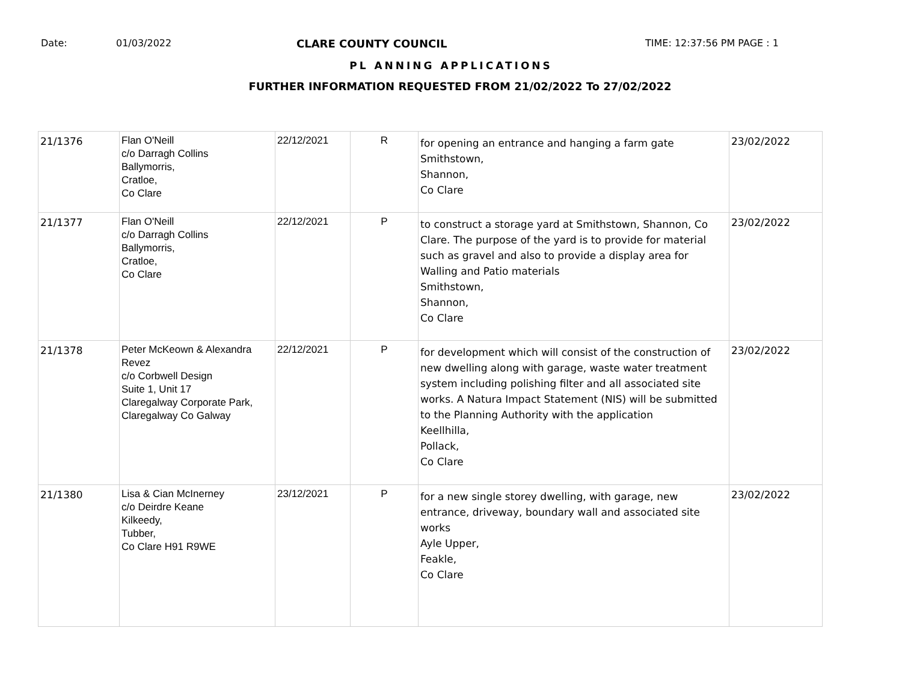Date: 01/03/2022 CLARE COUNTY COUNCIL TIME: 12:37:56 PM PAGE : 1
PL ANNING APPLICATIONS
FURTHER INFORMATION REQUESTED FROM 21/02/2022 To 27/02/2022
| 21/1376 | Flan O'Neill c/o Darragh Collins Ballymorris, Cratloe, Co Clare | 22/12/2021 | R | for opening an entrance and hanging a farm gate Smithstown, Shannon, Co Clare | 23/02/2022 |
| 21/1377 | Flan O'Neill c/o Darragh Collins Ballymorris, Cratloe, Co Clare | 22/12/2021 | P | to construct a storage yard at Smithstown, Shannon, Co Clare. The purpose of the yard is to provide for material such as gravel and also to provide a display area for Walling and Patio materials Smithstown, Shannon, Co Clare | 23/02/2022 |
| 21/1378 | Peter McKeown & Alexandra Revez c/o Corbwell Design Suite 1, Unit 17 Claregalway Corporate Park, Claregalway Co Galway | 22/12/2021 | P | for development which will consist of the construction of new dwelling along with garage, waste water treatment system including polishing filter and all associated site works. A Natura Impact Statement (NIS) will be submitted to the Planning Authority with the application Keellhilla, Pollack, Co Clare | 23/02/2022 |
| 21/1380 | Lisa & Cian McInerney c/o Deirdre Keane Kilkeedy, Tubber, Co Clare H91 R9WE | 23/12/2021 | P | for a new single storey dwelling, with garage, new entrance, driveway, boundary wall and associated site works Ayle Upper, Feakle, Co Clare | 23/02/2022 |